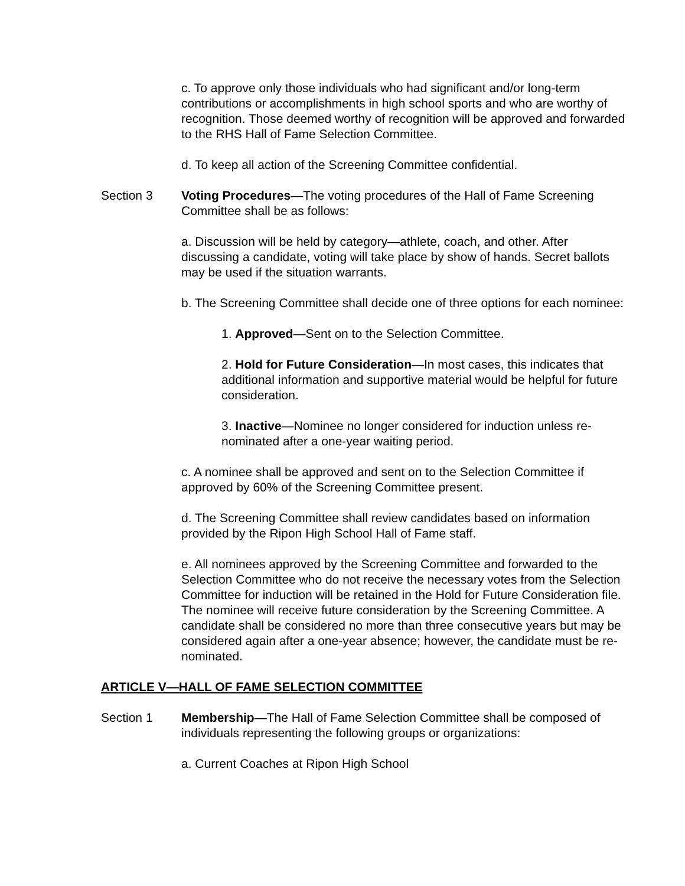c. To approve only those individuals who had significant and/or long-term contributions or accomplishments in high school sports and who are worthy of recognition. Those deemed worthy of recognition will be approved and forwarded to the RHS Hall of Fame Selection Committee.
d. To keep all action of the Screening Committee confidential.
Section 3 Voting Procedures—The voting procedures of the Hall of Fame Screening Committee shall be as follows:
a. Discussion will be held by category—athlete, coach, and other. After discussing a candidate, voting will take place by show of hands. Secret ballots may be used if the situation warrants.
b. The Screening Committee shall decide one of three options for each nominee:
1. Approved—Sent on to the Selection Committee.
2. Hold for Future Consideration—In most cases, this indicates that additional information and supportive material would be helpful for future consideration.
3. Inactive—Nominee no longer considered for induction unless re-nominated after a one-year waiting period.
c. A nominee shall be approved and sent on to the Selection Committee if approved by 60% of the Screening Committee present.
d. The Screening Committee shall review candidates based on information provided by the Ripon High School Hall of Fame staff.
e. All nominees approved by the Screening Committee and forwarded to the Selection Committee who do not receive the necessary votes from the Selection Committee for induction will be retained in the Hold for Future Consideration file. The nominee will receive future consideration by the Screening Committee. A candidate shall be considered no more than three consecutive years but may be considered again after a one-year absence; however, the candidate must be re-nominated.
ARTICLE V—HALL OF FAME SELECTION COMMITTEE
Section 1 Membership—The Hall of Fame Selection Committee shall be composed of individuals representing the following groups or organizations:
a. Current Coaches at Ripon High School